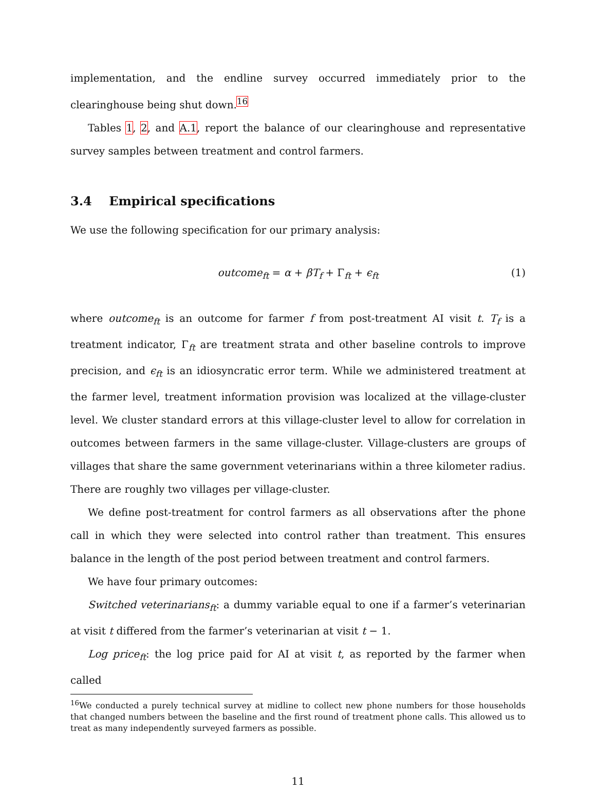implementation, and the endline survey occurred immediately prior to the clearinghouse being shut down.<sup>16</sup>
Tables 1, 2, and A.1, report the balance of our clearinghouse and representative survey samples between treatment and control farmers.
3.4 Empirical specifications
We use the following specification for our primary analysis:
outcome<sub>ft</sub> = α + βT<sub>f</sub> + Γ<sub>ft</sub> + ϵ<sub>ft</sub> (1)
where outcome<sub>ft</sub> is an outcome for farmer f from post-treatment AI visit t. T<sub>f</sub> is a treatment indicator, Γ<sub>ft</sub> are treatment strata and other baseline controls to improve precision, and ϵ<sub>ft</sub> is an idiosyncratic error term. While we administered treatment at the farmer level, treatment information provision was localized at the village-cluster level. We cluster standard errors at this village-cluster level to allow for correlation in outcomes between farmers in the same village-cluster. Village-clusters are groups of villages that share the same government veterinarians within a three kilometer radius. There are roughly two villages per village-cluster.
We define post-treatment for control farmers as all observations after the phone call in which they were selected into control rather than treatment. This ensures balance in the length of the post period between treatment and control farmers.
We have four primary outcomes:
Switched veterinarians<sub>ft</sub>: a dummy variable equal to one if a farmer’s veterinarian at visit t differed from the farmer’s veterinarian at visit t − 1.
Log price<sub>ft</sub>: the log price paid for AI at visit t, as reported by the farmer when called
<sup>16</sup> We conducted a purely technical survey at midline to collect new phone numbers for those households that changed numbers between the baseline and the first round of treatment phone calls. This allowed us to treat as many independently surveyed farmers as possible.
11